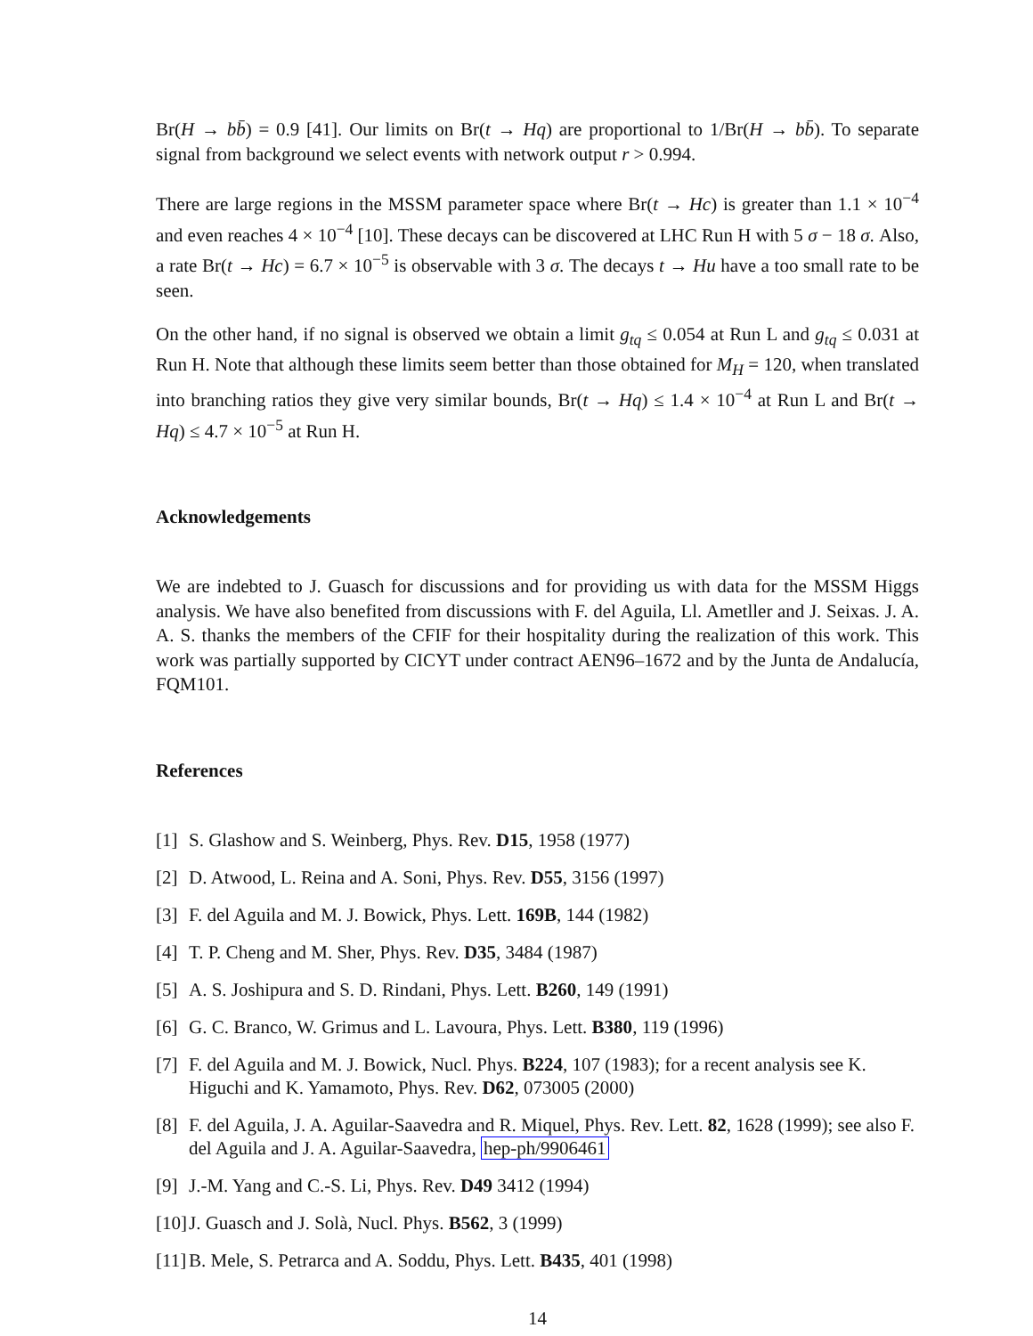Br(H → bb̄) = 0.9 [41]. Our limits on Br(t → Hq) are proportional to 1/Br(H → bb̄). To separate signal from background we select events with network output r > 0.994.
There are large regions in the MSSM parameter space where Br(t → Hc) is greater than 1.1 × 10<sup>−4</sup> and even reaches 4 × 10<sup>−4</sup> [10]. These decays can be discovered at LHC Run H with 5 σ − 18 σ. Also, a rate Br(t → Hc) = 6.7 × 10<sup>−5</sup> is observable with 3 σ. The decays t → Hu have a too small rate to be seen.
On the other hand, if no signal is observed we obtain a limit g<sub>tq</sub> ≤ 0.054 at Run L and g<sub>tq</sub> ≤ 0.031 at Run H. Note that although these limits seem better than those obtained for M<sub>H</sub> = 120, when translated into branching ratios they give very similar bounds, Br(t → Hq) ≤ 1.4 × 10<sup>−4</sup> at Run L and Br(t → Hq) ≤ 4.7 × 10<sup>−5</sup> at Run H.
Acknowledgements
We are indebted to J. Guasch for discussions and for providing us with data for the MSSM Higgs analysis. We have also benefited from discussions with F. del Aguila, Ll. Ametller and J. Seixas. J. A. A. S. thanks the members of the CFIF for their hospitality during the realization of this work. This work was partially supported by CICYT under contract AEN96–1672 and by the Junta de Andalucía, FQM101.
References
[1] S. Glashow and S. Weinberg, Phys. Rev. D15, 1958 (1977)
[2] D. Atwood, L. Reina and A. Soni, Phys. Rev. D55, 3156 (1997)
[3] F. del Aguila and M. J. Bowick, Phys. Lett. 169B, 144 (1982)
[4] T. P. Cheng and M. Sher, Phys. Rev. D35, 3484 (1987)
[5] A. S. Joshipura and S. D. Rindani, Phys. Lett. B260, 149 (1991)
[6] G. C. Branco, W. Grimus and L. Lavoura, Phys. Lett. B380, 119 (1996)
[7] F. del Aguila and M. J. Bowick, Nucl. Phys. B224, 107 (1983); for a recent analysis see K. Higuchi and K. Yamamoto, Phys. Rev. D62, 073005 (2000)
[8] F. del Aguila, J. A. Aguilar-Saavedra and R. Miquel, Phys. Rev. Lett. 82, 1628 (1999); see also F. del Aguila and J. A. Aguilar-Saavedra, hep-ph/9906461
[9] J.-M. Yang and C.-S. Li, Phys. Rev. D49 3412 (1994)
[10] J. Guasch and J. Solà, Nucl. Phys. B562, 3 (1999)
[11] B. Mele, S. Petrarca and A. Soddu, Phys. Lett. B435, 401 (1998)
14